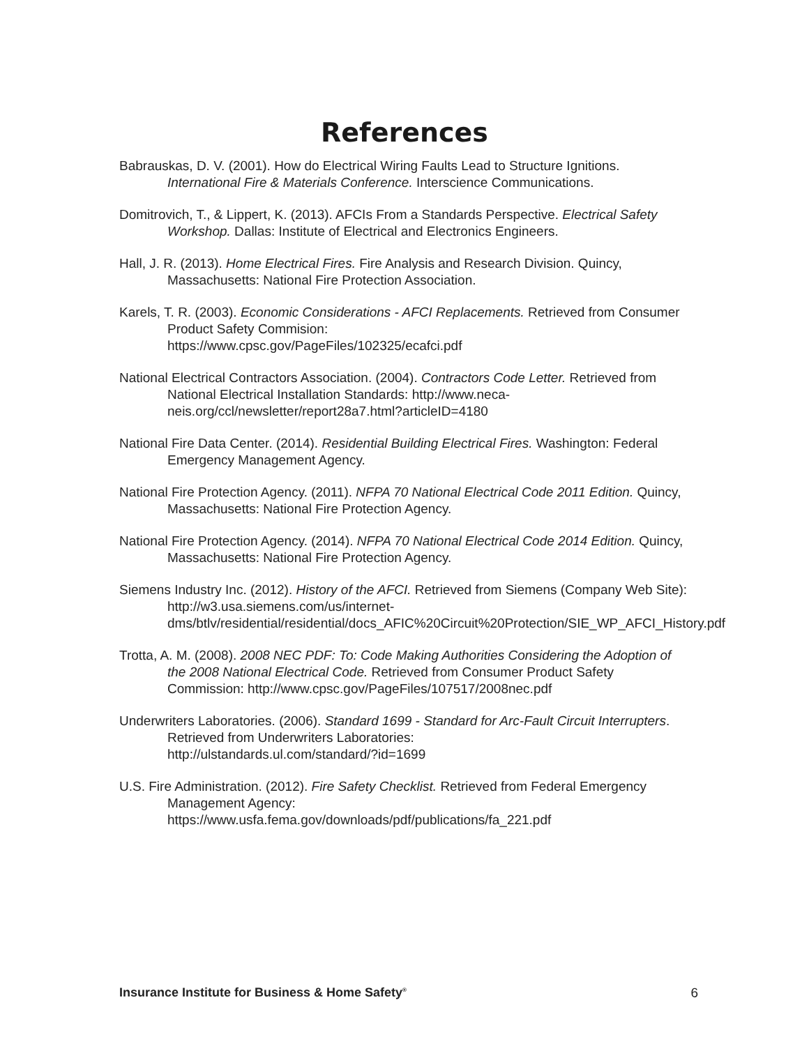References
Babrauskas, D. V. (2001). How do Electrical Wiring Faults Lead to Structure Ignitions. International Fire & Materials Conference. Interscience Communications.
Domitrovich, T., & Lippert, K. (2013). AFCIs From a Standards Perspective. Electrical Safety Workshop. Dallas: Institute of Electrical and Electronics Engineers.
Hall, J. R. (2013). Home Electrical Fires. Fire Analysis and Research Division. Quincy, Massachusetts: National Fire Protection Association.
Karels, T. R. (2003). Economic Considerations - AFCI Replacements. Retrieved from Consumer Product Safety Commision:
https://www.cpsc.gov/PageFiles/102325/ecafci.pdf
National Electrical Contractors Association. (2004). Contractors Code Letter. Retrieved from National Electrical Installation Standards: http://www.neca-neis.org/ccl/newsletter/report28a7.html?articleID=4180
National Fire Data Center. (2014). Residential Building Electrical Fires. Washington: Federal Emergency Management Agency.
National Fire Protection Agency. (2011). NFPA 70 National Electrical Code 2011 Edition. Quincy, Massachusetts: National Fire Protection Agency.
National Fire Protection Agency. (2014). NFPA 70 National Electrical Code 2014 Edition. Quincy, Massachusetts: National Fire Protection Agency.
Siemens Industry Inc. (2012). History of the AFCI. Retrieved from Siemens (Company Web Site): http://w3.usa.siemens.com/us/internet-dms/btlv/residential/residential/docs_AFIC%20Circuit%20Protection/SIE_WP_AFCI_History.pdf
Trotta, A. M. (2008). 2008 NEC PDF: To: Code Making Authorities Considering the Adoption of the 2008 National Electrical Code. Retrieved from Consumer Product Safety Commission: http://www.cpsc.gov/PageFiles/107517/2008nec.pdf
Underwriters Laboratories. (2006). Standard 1699 - Standard for Arc-Fault Circuit Interrupters. Retrieved from Underwriters Laboratories:
http://ulstandards.ul.com/standard/?id=1699
U.S. Fire Administration. (2012). Fire Safety Checklist. Retrieved from Federal Emergency Management Agency:
https://www.usfa.fema.gov/downloads/pdf/publications/fa_221.pdf
Insurance Institute for Business & Home Safety<sup>®</sup> 6